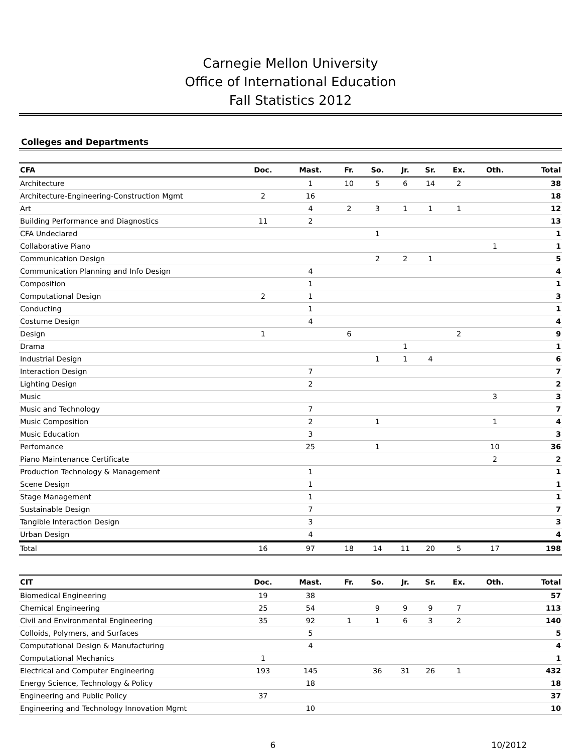Carnegie Mellon University
Office of International Education
Fall Statistics 2012
Colleges and Departments
| CFA | Doc. | Mast. | Fr. | So. | Jr. | Sr. | Ex. | Oth. | Total |
| --- | --- | --- | --- | --- | --- | --- | --- | --- | --- |
| Architecture | | 1 | 10 | 5 | 6 | 14 | 2 | | 38 |
| Architecture-Engineering-Construction Mgmt | 2 | 16 | | | | | | | 18 |
| Art | | 4 | 2 | 3 | 1 | 1 | 1 | | 12 |
| Building Performance and Diagnostics | 11 | 2 | | | | | | | 13 |
| CFA Undeclared | | | | 1 | | | | | 1 |
| Collaborative Piano | | | | | | | | 1 | 1 |
| Communication Design | | | | 2 | 2 | 1 | | | 5 |
| Communication Planning and Info Design | | 4 | | | | | | | 4 |
| Composition | | 1 | | | | | | | 1 |
| Computational Design | 2 | 1 | | | | | | | 3 |
| Conducting | | 1 | | | | | | | 1 |
| Costume Design | | 4 | | | | | | | 4 |
| Design | 1 | | 6 | | | | 2 | | 9 |
| Drama | | | | | 1 | | | | 1 |
| Industrial Design | | | | 1 | 1 | 4 | | | 6 |
| Interaction Design | | 7 | | | | | | | 7 |
| Lighting Design | | 2 | | | | | | | 2 |
| Music | | | | | | | | 3 | 3 |
| Music and Technology | | 7 | | | | | | | 7 |
| Music Composition | | 2 | | 1 | | | | 1 | 4 |
| Music Education | | 3 | | | | | | | 3 |
| Perfomance | | 25 | | 1 | | | | 10 | 36 |
| Piano Maintenance Certificate | | | | | | | | 2 | 2 |
| Production Technology & Management | | 1 | | | | | | | 1 |
| Scene Design | | 1 | | | | | | | 1 |
| Stage Management | | 1 | | | | | | | 1 |
| Sustainable Design | | 7 | | | | | | | 7 |
| Tangible Interaction Design | | 3 | | | | | | | 3 |
| Urban Design | | 4 | | | | | | | 4 |
| Total | 16 | 97 | 18 | 14 | 11 | 20 | 5 | 17 | 198 |
| CIT | Doc. | Mast. | Fr. | So. | Jr. | Sr. | Ex. | Oth. | Total |
| --- | --- | --- | --- | --- | --- | --- | --- | --- | --- |
| Biomedical Engineering | 19 | 38 | | | | | | | 57 |
| Chemical Engineering | 25 | 54 | | 9 | 9 | 9 | 7 | | 113 |
| Civil and Environmental Engineering | 35 | 92 | 1 | 1 | 6 | 3 | 2 | | 140 |
| Colloids, Polymers, and Surfaces | | 5 | | | | | | | 5 |
| Computational Design & Manufacturing | | 4 | | | | | | | 4 |
| Computational Mechanics | 1 | | | | | | | | 1 |
| Electrical and Computer Engineering | 193 | 145 | | 36 | 31 | 26 | 1 | | 432 |
| Energy Science, Technology & Policy | | 18 | | | | | | | 18 |
| Engineering and Public Policy | 37 | | | | | | | | 37 |
| Engineering and Technology Innovation Mgmt | | 10 | | | | | | | 10 |
6 10/2012